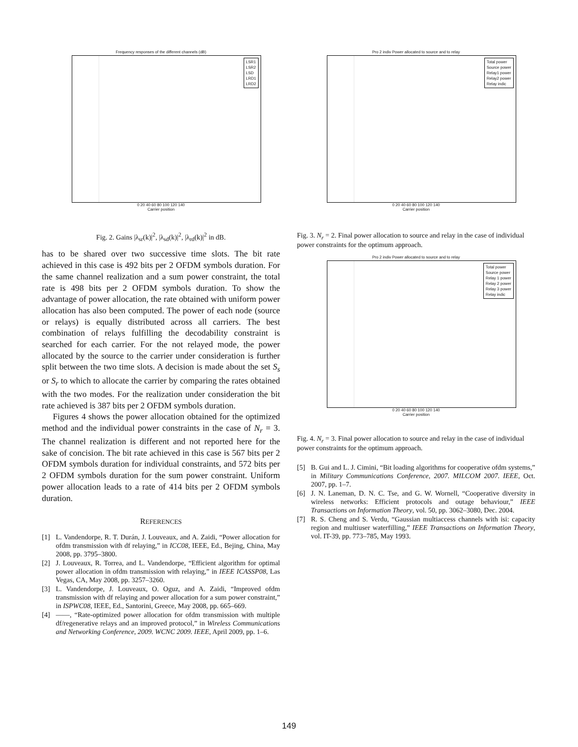Frequency responses of the different channels (dB)
LSR1
LSR2
LSD
LRD1
LRD2
0 20 40 60 80 100 120 140
Carrier position
Fig. 2. Gains |λ<sub>sr</sub>(k)|<sup>2</sup>, |λ<sub>sd</sub>(k)|<sup>2</sup>, |λ<sub>rd</sub>(k)|<sup>2</sup> in dB.
has to be shared over two successive time slots. The bit rate achieved in this case is 492 bits per 2 OFDM symbols duration. For the same channel realization and a sum power constraint, the total rate is 498 bits per 2 OFDM symbols duration. To show the advantage of power allocation, the rate obtained with uniform power allocation has also been computed. The power of each node (source or relays) is equally distributed across all carriers. The best combination of relays fulfilling the decodability constraint is searched for each carrier. For the not relayed mode, the power allocated by the source to the carrier under consideration is further split between the two time slots. A decision is made about the set S<sub>s</sub> or S<sub>r</sub> to which to allocate the carrier by comparing the rates obtained with the two modes. For the realization under consideration the bit rate achieved is 387 bits per 2 OFDM symbols duration.
Figures 4 shows the power allocation obtained for the optimized method and the individual power constraints in the case of N<sub>r</sub> = 3. The channel realization is different and not reported here for the sake of concision. The bit rate achieved in this case is 567 bits per 2 OFDM symbols duration for individual constraints, and 572 bits per 2 OFDM symbols duration for the sum power constraint. Uniform power allocation leads to a rate of 414 bits per 2 OFDM symbols duration.
REFERENCES
[1] L. Vandendorpe, R. T. Durán, J. Louveaux, and A. Zaidi, “Power allocation for ofdm transmission with df relaying,” in ICC08, IEEE, Ed., Bejing, China, May 2008, pp. 3795–3800.
[2] J. Louveaux, R. Torrea, and L. Vandendorpe, “Efficient algorithm for optimal power allocation in ofdm transmission with relaying,” in IEEE ICASSP08, Las Vegas, CA, May 2008, pp. 3257–3260.
[3] L. Vandendorpe, J. Louveaux, O. Oguz, and A. Zaidi, “Improved ofdm transmission with df relaying and power allocation for a sum power constraint,” in ISPWC08, IEEE, Ed., Santorini, Greece, May 2008, pp. 665–669.
[4] ——, “Rate-optimized power allocation for ofdm transmission with multiple df/regenerative relays and an improved protocol,” in Wireless Communications and Networking Conference, 2009. WCNC 2009. IEEE, April 2009, pp. 1–6.
Pro 2 indiv Power allocated to source and to relay
Total power
Source power
Relay1 power
Relay2 power
Relay indic
0 20 40 60 80 100 120 140
Carrier position
Fig. 3. N<sub>r</sub> = 2. Final power allocation to source and relay in the case of individual power constraints for the optimum approach.
Pro 2 indiv Power allocated to source and to relay
Total power
Source power
Relay 1 power
Relay 2 power
Relay 3 power
Relay indic
0 20 40 60 80 100 120 140
Carrier position
Fig. 4. N<sub>r</sub> = 3. Final power allocation to source and relay in the case of individual power constraints for the optimum approach.
[5] B. Gui and L. J. Cimini, “Bit loading algorithms for cooperative ofdm systems,” in Military Communications Conference, 2007. MILCOM 2007. IEEE, Oct. 2007, pp. 1–7.
[6] J. N. Laneman, D. N. C. Tse, and G. W. Wornell, “Cooperative diversity in wireless networks: Efficient protocols and outage behaviour,” IEEE Transactions on Information Theory, vol. 50, pp. 3062–3080, Dec. 2004.
[7] R. S. Cheng and S. Verdu, “Gaussian multiaccess channels with isi: capacity region and multiuser waterfilling,” IEEE Transactions on Information Theory, vol. IT-39, pp. 773–785, May 1993.
149